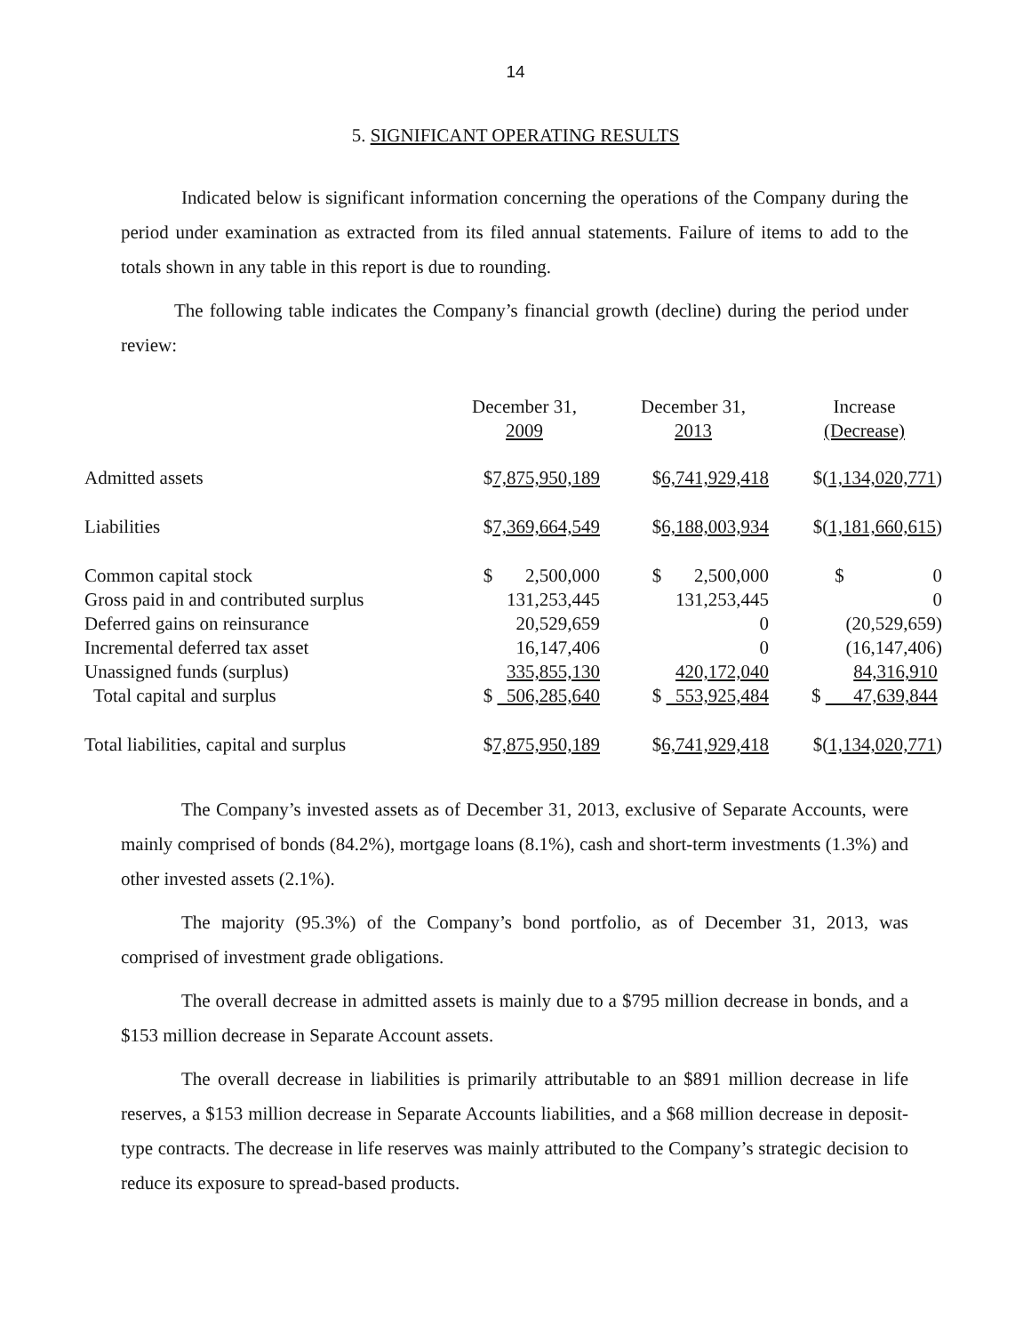14
5. SIGNIFICANT OPERATING RESULTS
Indicated below is significant information concerning the operations of the Company during the period under examination as extracted from its filed annual statements. Failure of items to add to the totals shown in any table in this report is due to rounding.
The following table indicates the Company’s financial growth (decline) during the period under review:
| | December 31, 2009 | | December 31, 2013 | | Increase (Decrease) |
| Admitted assets | $ 7,875,950,189 | | $ 6,741,929,418 | | $( 1,134,020,771 ) |
| Liabilities | $ 7,369,664,549 | | $ 6,188,003,934 | | $( 1,181,660,615 ) |
| Common capital stock | $ 2,500,000 | | $ 2,500,000 | | $ 0 |
| Gross paid in and contributed surplus | 131,253,445 | | 131,253,445 | | 0 |
| Deferred gains on reinsurance | 20,529,659 | | 0 | | (20,529,659) |
| Incremental deferred tax asset | 16,147,406 | | 0 | | (16,147,406) |
| Unassigned funds (surplus) | 335,855,130 | | 420,172,040 | | 84,316,910 |
| Total capital and surplus | $ 506,285,640 | | $ 553,925,484 | | $ 47,639,844 |
| Total liabilities, capital and surplus | $ 7,875,950,189 | | $ 6,741,929,418 | | $( 1,134,020,771 ) |
The Company’s invested assets as of December 31, 2013, exclusive of Separate Accounts, were mainly comprised of bonds (84.2%), mortgage loans (8.1%), cash and short-term investments (1.3%) and other invested assets (2.1%).
The majority (95.3%) of the Company’s bond portfolio, as of December 31, 2013, was comprised of investment grade obligations.
The overall decrease in admitted assets is mainly due to a $795 million decrease in bonds, and a $153 million decrease in Separate Account assets.
The overall decrease in liabilities is primarily attributable to an $891 million decrease in life reserves, a $153 million decrease in Separate Accounts liabilities, and a $68 million decrease in deposit-type contracts. The decrease in life reserves was mainly attributed to the Company’s strategic decision to reduce its exposure to spread-based products.